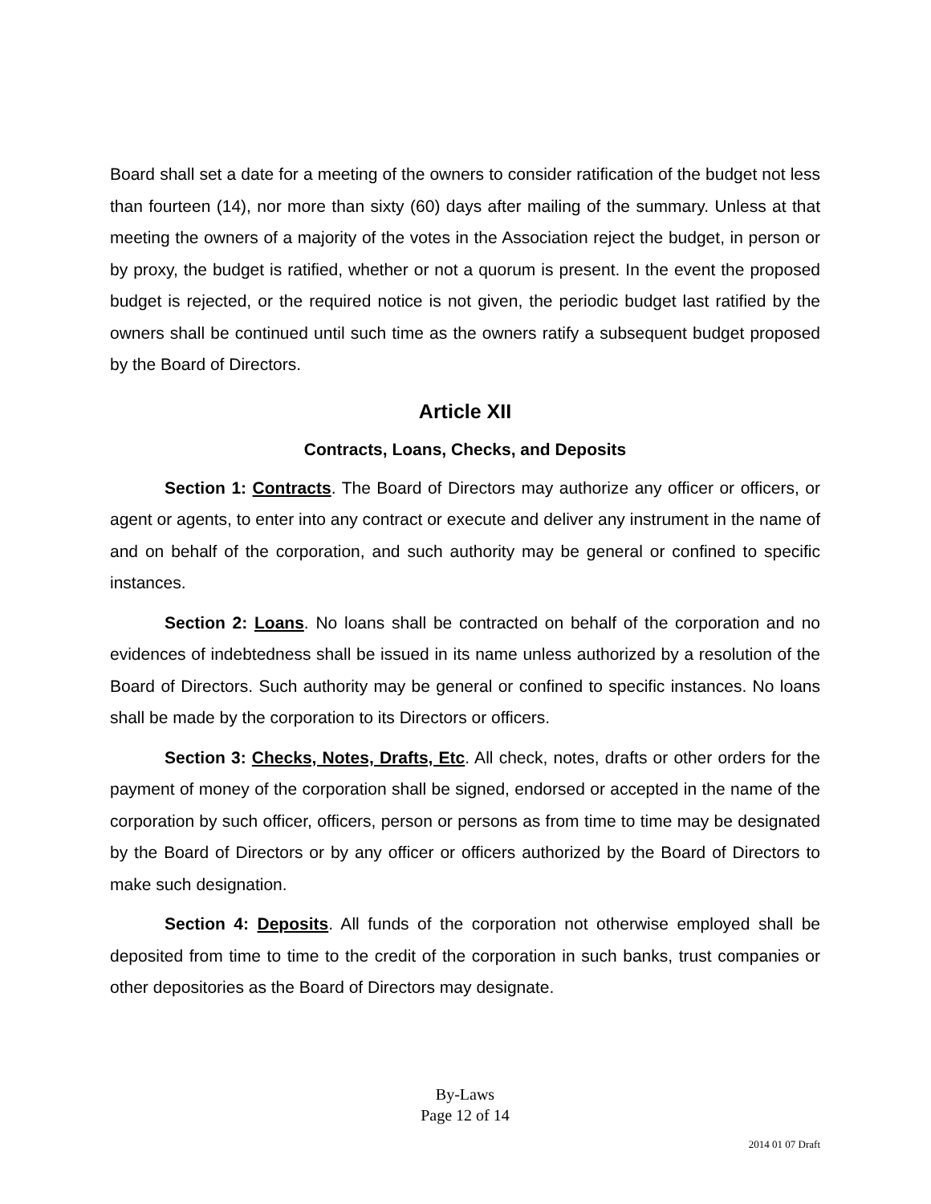Board shall set a date for a meeting of the owners to consider ratification of the budget not less than fourteen (14), nor more than sixty (60) days after mailing of the summary. Unless at that meeting the owners of a majority of the votes in the Association reject the budget, in person or by proxy, the budget is ratified, whether or not a quorum is present. In the event the proposed budget is rejected, or the required notice is not given, the periodic budget last ratified by the owners shall be continued until such time as the owners ratify a subsequent budget proposed by the Board of Directors.
Article XII
Contracts, Loans, Checks, and Deposits
Section 1: Contracts. The Board of Directors may authorize any officer or officers, or agent or agents, to enter into any contract or execute and deliver any instrument in the name of and on behalf of the corporation, and such authority may be general or confined to specific instances.
Section 2: Loans. No loans shall be contracted on behalf of the corporation and no evidences of indebtedness shall be issued in its name unless authorized by a resolution of the Board of Directors. Such authority may be general or confined to specific instances. No loans shall be made by the corporation to its Directors or officers.
Section 3: Checks, Notes, Drafts, Etc. All check, notes, drafts or other orders for the payment of money of the corporation shall be signed, endorsed or accepted in the name of the corporation by such officer, officers, person or persons as from time to time may be designated by the Board of Directors or by any officer or officers authorized by the Board of Directors to make such designation.
Section 4: Deposits. All funds of the corporation not otherwise employed shall be deposited from time to time to the credit of the corporation in such banks, trust companies or other depositories as the Board of Directors may designate.
By-Laws
Page 12 of 14
2014 01 07 Draft